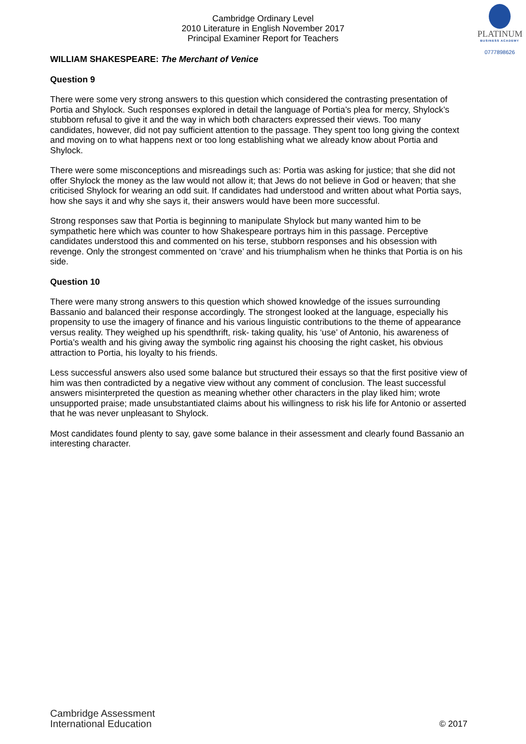PLATINUM
BUSINESS ACADEMY
0777898626
Cambridge Ordinary Level
2010 Literature in English November 2017
Principal Examiner Report for Teachers
WILLIAM SHAKESPEARE: The Merchant of Venice
Question 9
There were some very strong answers to this question which considered the contrasting presentation of Portia and Shylock. Such responses explored in detail the language of Portia’s plea for mercy, Shylock’s stubborn refusal to give it and the way in which both characters expressed their views. Too many candidates, however, did not pay sufficient attention to the passage. They spent too long giving the context and moving on to what happens next or too long establishing what we already know about Portia and Shylock.
There were some misconceptions and misreadings such as: Portia was asking for justice; that she did not offer Shylock the money as the law would not allow it; that Jews do not believe in God or heaven; that she criticised Shylock for wearing an odd suit. If candidates had understood and written about what Portia says, how she says it and why she says it, their answers would have been more successful.
Strong responses saw that Portia is beginning to manipulate Shylock but many wanted him to be sympathetic here which was counter to how Shakespeare portrays him in this passage. Perceptive candidates understood this and commented on his terse, stubborn responses and his obsession with revenge. Only the strongest commented on ‘crave’ and his triumphalism when he thinks that Portia is on his side.
Question 10
There were many strong answers to this question which showed knowledge of the issues surrounding Bassanio and balanced their response accordingly. The strongest looked at the language, especially his propensity to use the imagery of finance and his various linguistic contributions to the theme of appearance versus reality. They weighed up his spendthrift, risk- taking quality, his ‘use’ of Antonio, his awareness of Portia’s wealth and his giving away the symbolic ring against his choosing the right casket, his obvious attraction to Portia, his loyalty to his friends.
Less successful answers also used some balance but structured their essays so that the first positive view of him was then contradicted by a negative view without any comment of conclusion. The least successful answers misinterpreted the question as meaning whether other characters in the play liked him; wrote unsupported praise; made unsubstantiated claims about his willingness to risk his life for Antonio or asserted that he was never unpleasant to Shylock.
Most candidates found plenty to say, gave some balance in their assessment and clearly found Bassanio an interesting character.
Cambridge Assessment
International Education
© 2017